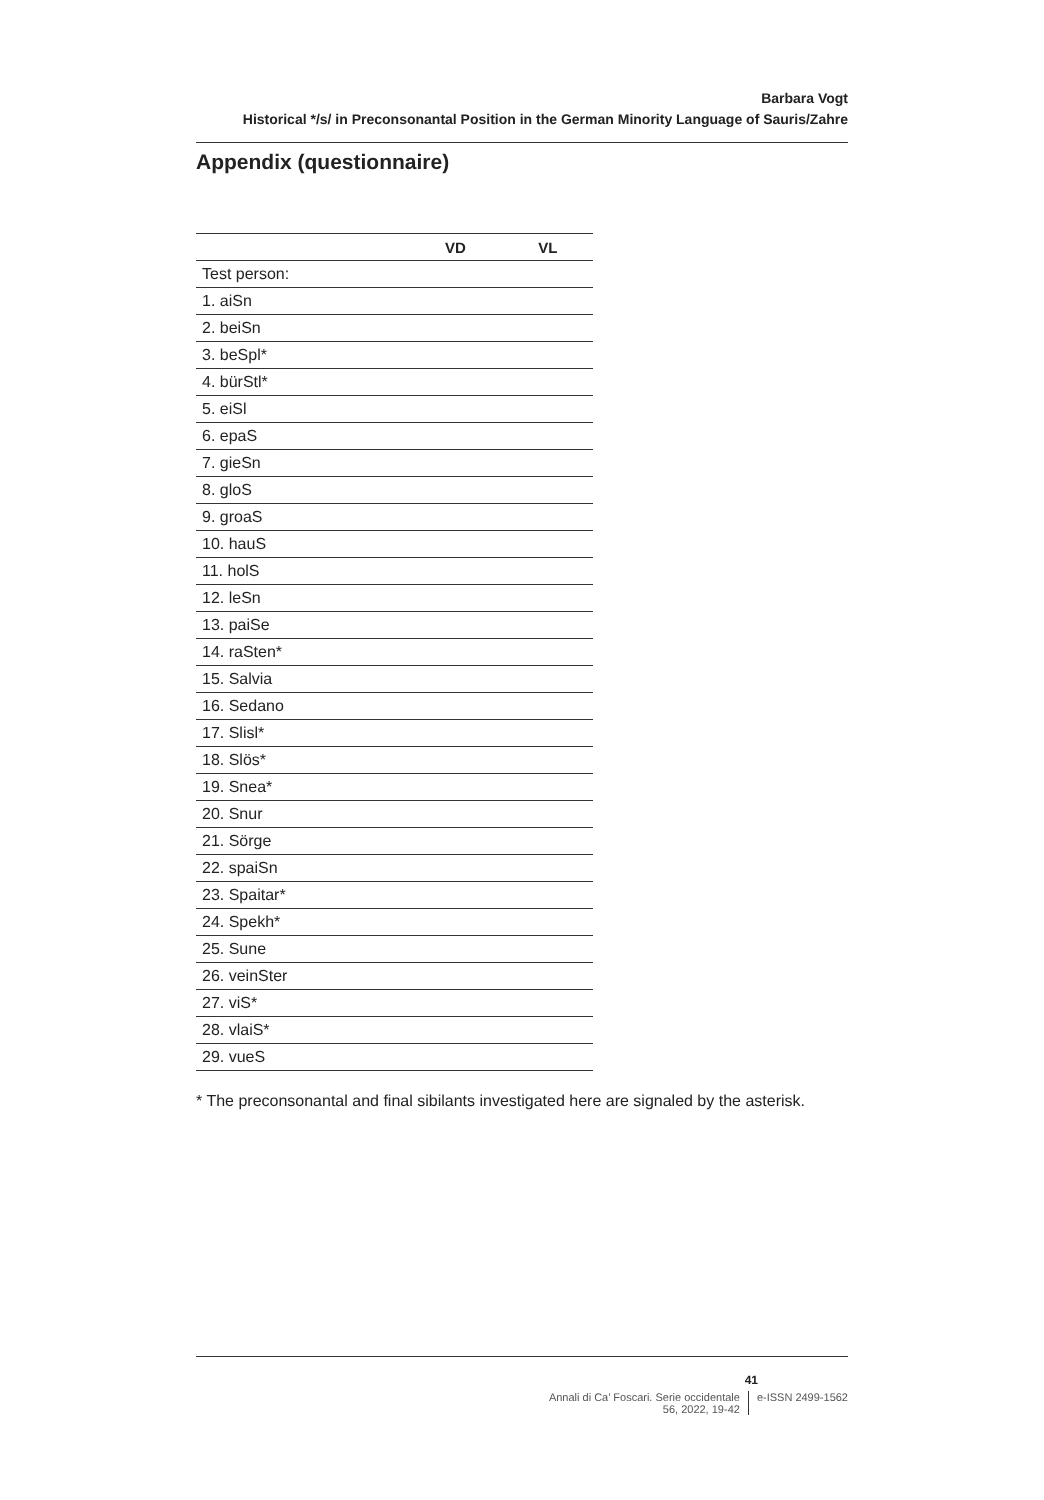Barbara Vogt
Historical */s/ in Preconsonantal Position in the German Minority Language of Sauris/Zahre
Appendix (questionnaire)
| | VD | VL |
| --- | --- | --- |
| Test person: | | |
| 1. aiSn | | |
| 2. beiSn | | |
| 3. beSpl* | | |
| 4. bürStl* | | |
| 5. eiSl | | |
| 6. epaS | | |
| 7. gieSn | | |
| 8. gloS | | |
| 9. groaS | | |
| 10. hauS | | |
| 11. holS | | |
| 12. leSn | | |
| 13. paiSe | | |
| 14. raSten* | | |
| 15. Salvia | | |
| 16. Sedano | | |
| 17. Slisl* | | |
| 18. Slös* | | |
| 19. Snea* | | |
| 20. Snur | | |
| 21. Sörge | | |
| 22. spaiSn | | |
| 23. Spaitar* | | |
| 24. Spekh* | | |
| 25. Sune | | |
| 26. veinSter | | |
| 27. viS* | | |
| 28. vlaiS* | | |
| 29. vueS | | |
* The preconsonantal and final sibilants investigated here are signaled by the asterisk.
41
Annali di Ca’ Foscari. Serie occidentale
56, 2022, 19-42
e-ISSN 2499-1562